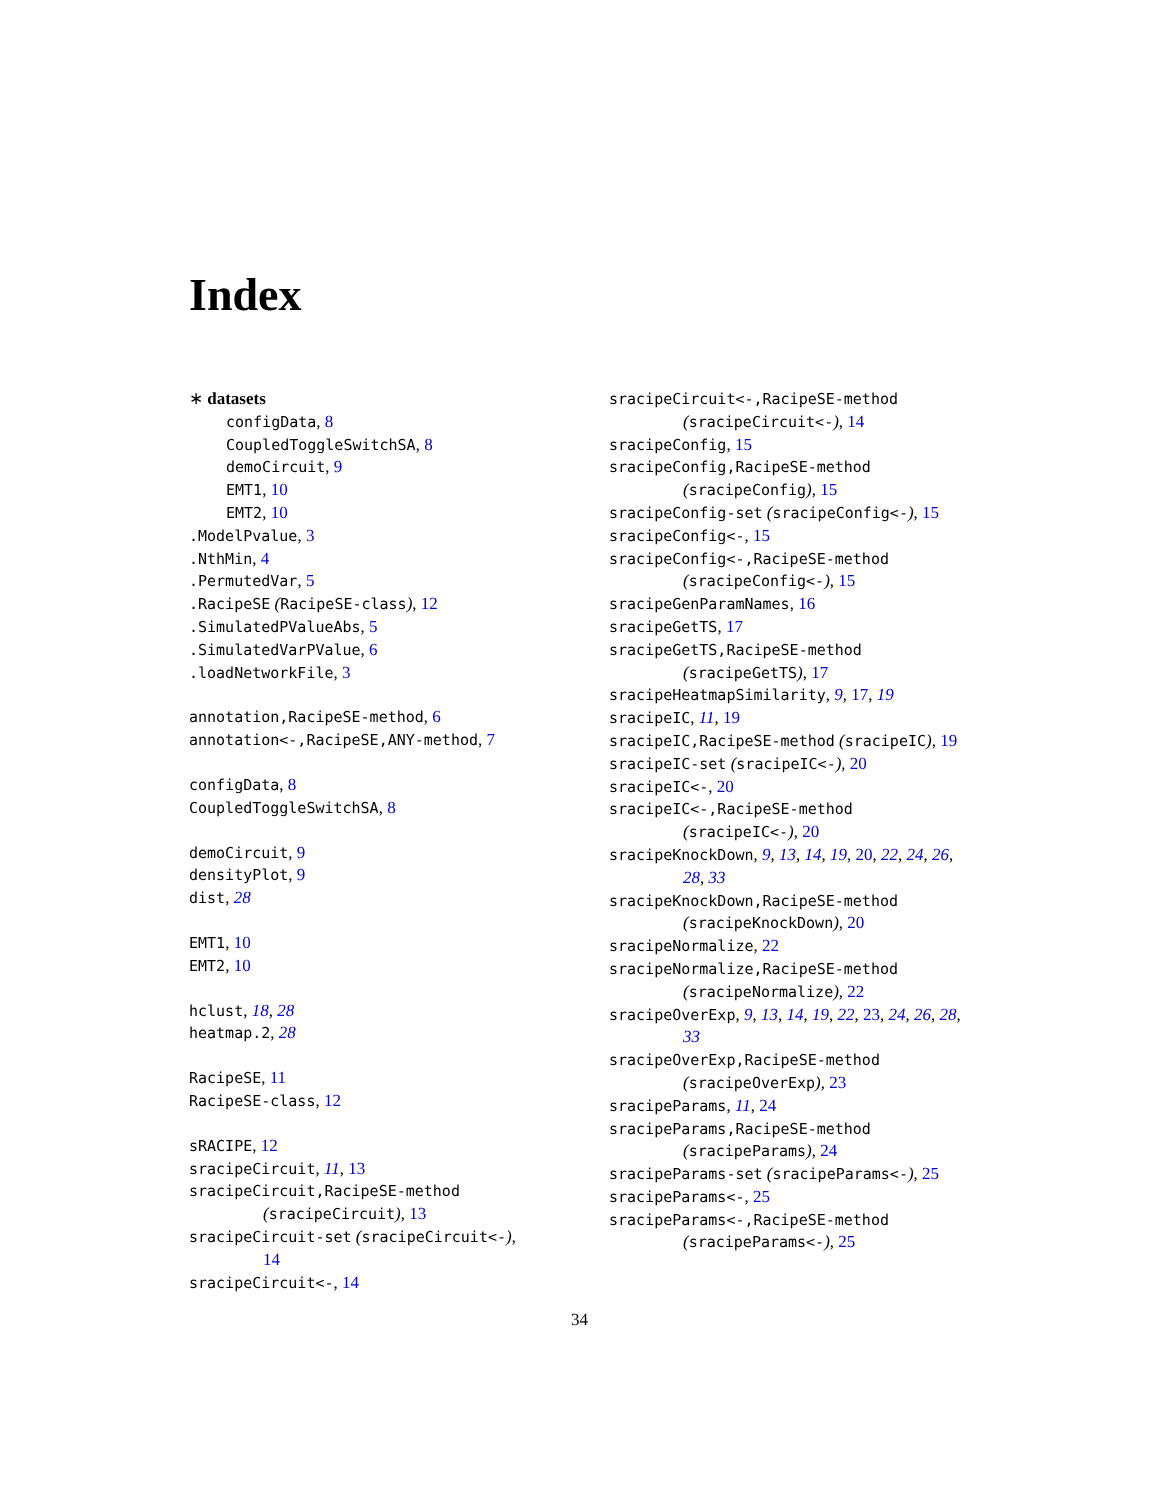Index
∗ datasets
configData, 8
CoupledToggleSwitchSA, 8
demoCircuit, 9
EMT1, 10
EMT2, 10
.ModelPvalue, 3
.NthMin, 4
.PermutedVar, 5
.RacipeSE (RacipeSE-class), 12
.SimulatedPValueAbs, 5
.SimulatedVarPValue, 6
.loadNetworkFile, 3
annotation,RacipeSE-method, 6
annotation<-,RacipeSE,ANY-method, 7
configData, 8
CoupledToggleSwitchSA, 8
demoCircuit, 9
densityPlot, 9
dist, 28
EMT1, 10
EMT2, 10
hclust, 18, 28
heatmap.2, 28
RacipeSE, 11
RacipeSE-class, 12
sRACIPE, 12
sracipeCircuit, 11, 13
sracipeCircuit,RacipeSE-method (sracipeCircuit), 13
sracipeCircuit-set (sracipeCircuit<-), 14
sracipeCircuit<-, 14
sracipeCircuit<-,RacipeSE-method (sracipeCircuit<-), 14
sracipeConfig, 15
sracipeConfig,RacipeSE-method (sracipeConfig), 15
sracipeConfig-set (sracipeConfig<-), 15
sracipeConfig<-, 15
sracipeConfig<-,RacipeSE-method (sracipeConfig<-), 15
sracipeGenParamNames, 16
sracipeGetTS, 17
sracipeGetTS,RacipeSE-method (sracipeGetTS), 17
sracipeHeatmapSimilarity, 9, 17, 19
sracipeIC, 11, 19
sracipeIC,RacipeSE-method (sracipeIC), 19
sracipeIC-set (sracipeIC<-), 20
sracipeIC<-, 20
sracipeIC<-,RacipeSE-method (sracipeIC<-), 20
sracipeKnockDown, 9, 13, 14, 19, 20, 22, 24, 26, 28, 33
sracipeKnockDown,RacipeSE-method (sracipeKnockDown), 20
sracipeNormalize, 22
sracipeNormalize,RacipeSE-method (sracipeNormalize), 22
sracipeOverExp, 9, 13, 14, 19, 22, 23, 24, 26, 28, 33
sracipeOverExp,RacipeSE-method (sracipeOverExp), 23
sracipeParams, 11, 24
sracipeParams,RacipeSE-method (sracipeParams), 24
sracipeParams-set (sracipeParams<-), 25
sracipeParams<-, 25
sracipeParams<-,RacipeSE-method (sracipeParams<-), 25
34